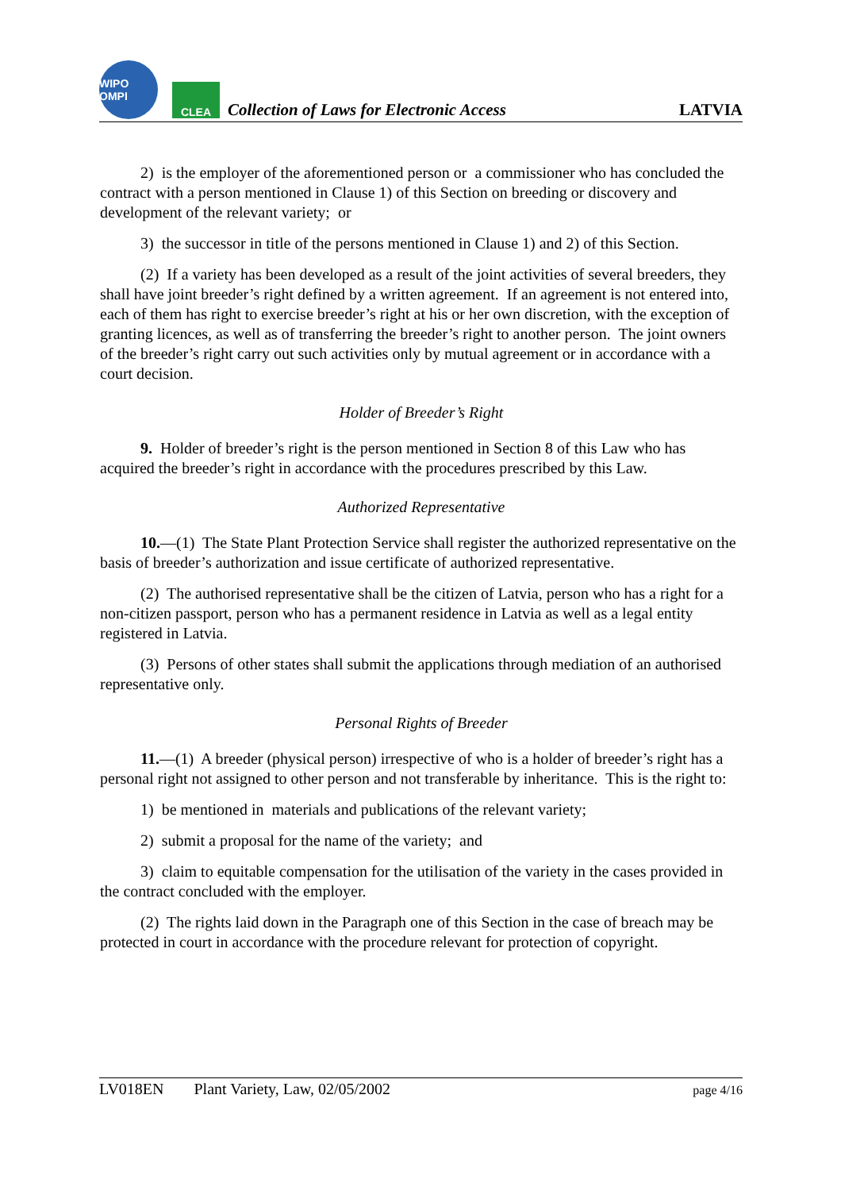WIPO OMPI
CLEA
Collection of Laws for Electronic Access
LATVIA
2) is the employer of the aforementioned person or a commissioner who has concluded the contract with a person mentioned in Clause 1) of this Section on breeding or discovery and development of the relevant variety; or
3) the successor in title of the persons mentioned in Clause 1) and 2) of this Section.
(2) If a variety has been developed as a result of the joint activities of several breeders, they shall have joint breeder’s right defined by a written agreement. If an agreement is not entered into, each of them has right to exercise breeder’s right at his or her own discretion, with the exception of granting licences, as well as of transferring the breeder’s right to another person. The joint owners of the breeder’s right carry out such activities only by mutual agreement or in accordance with a court decision.
Holder of Breeder’s Right
9. Holder of breeder’s right is the person mentioned in Section 8 of this Law who has acquired the breeder’s right in accordance with the procedures prescribed by this Law.
Authorized Representative
10.—(1) The State Plant Protection Service shall register the authorized representative on the basis of breeder’s authorization and issue certificate of authorized representative.
(2) The authorised representative shall be the citizen of Latvia, person who has a right for a non-citizen passport, person who has a permanent residence in Latvia as well as a legal entity registered in Latvia.
(3) Persons of other states shall submit the applications through mediation of an authorised representative only.
Personal Rights of Breeder
11.—(1) A breeder (physical person) irrespective of who is a holder of breeder’s right has a personal right not assigned to other person and not transferable by inheritance. This is the right to:
1) be mentioned in materials and publications of the relevant variety;
2) submit a proposal for the name of the variety; and
3) claim to equitable compensation for the utilisation of the variety in the cases provided in the contract concluded with the employer.
(2) The rights laid down in the Paragraph one of this Section in the case of breach may be protected in court in accordance with the procedure relevant for protection of copyright.
LV018EN Plant Variety, Law, 02/05/2002 page 4/16